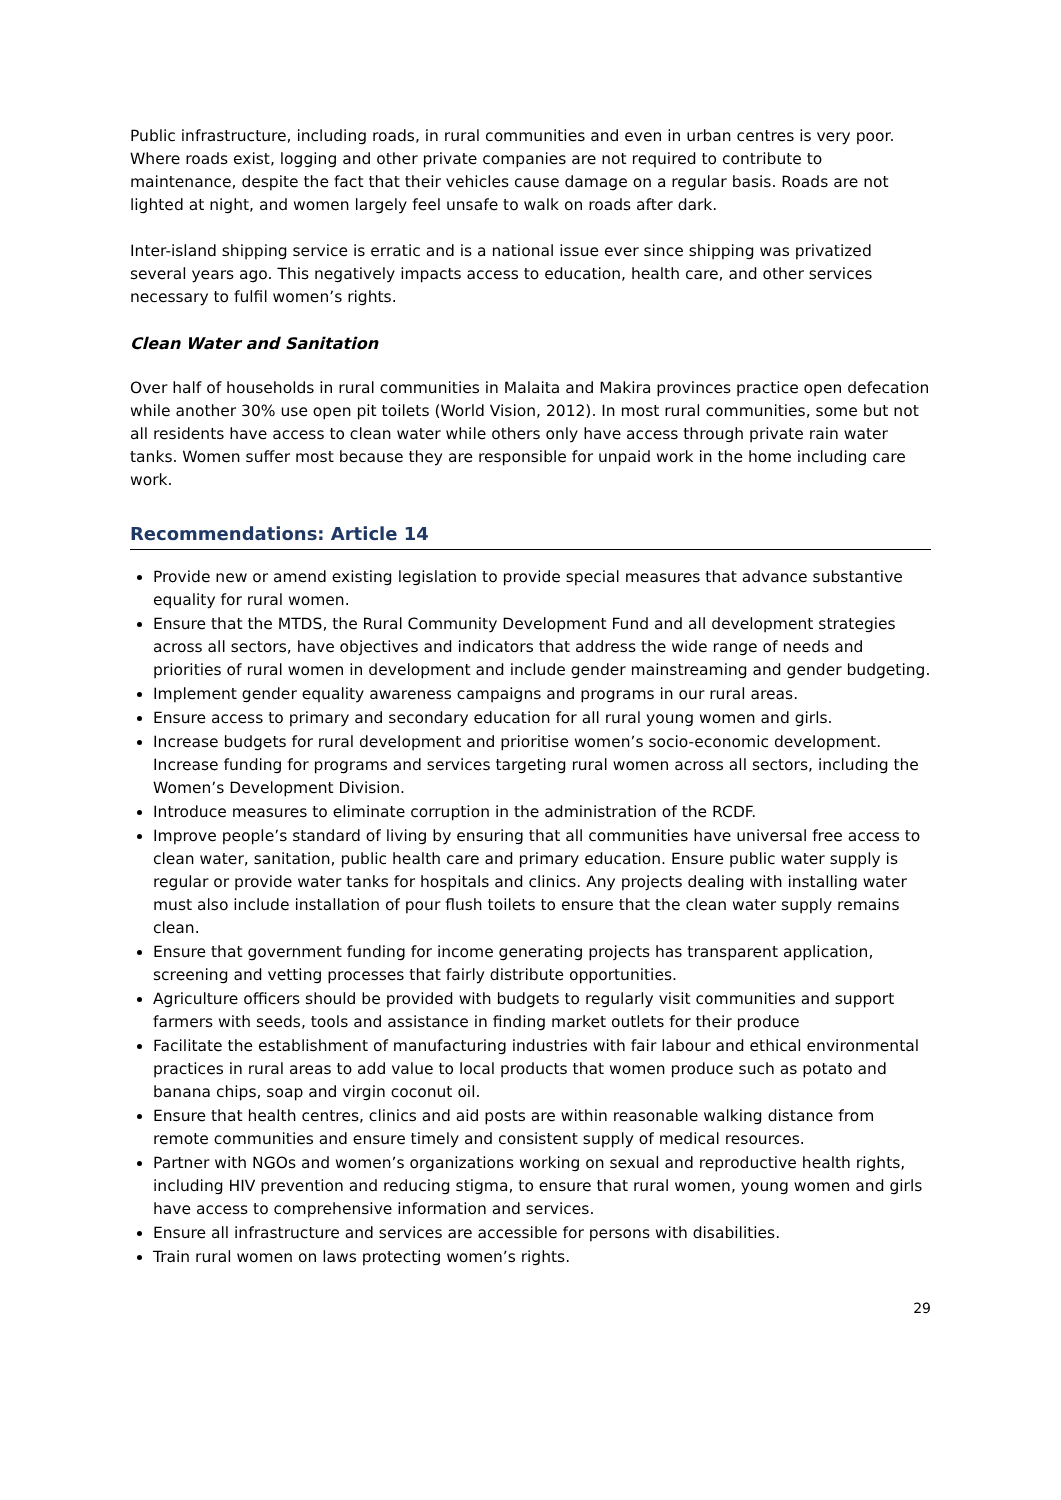Public infrastructure, including roads, in rural communities and even in urban centres is very poor. Where roads exist, logging and other private companies are not required to contribute to maintenance, despite the fact that their vehicles cause damage on a regular basis. Roads are not lighted at night, and women largely feel unsafe to walk on roads after dark.
Inter-island shipping service is erratic and is a national issue ever since shipping was privatized several years ago. This negatively impacts access to education, health care, and other services necessary to fulfil women’s rights.
Clean Water and Sanitation
Over half of households in rural communities in Malaita and Makira provinces practice open defecation while another 30% use open pit toilets (World Vision, 2012). In most rural communities, some but not all residents have access to clean water while others only have access through private rain water tanks. Women suffer most because they are responsible for unpaid work in the home including care work.
Recommendations: Article 14
Provide new or amend existing legislation to provide special measures that advance substantive equality for rural women.
Ensure that the MTDS, the Rural Community Development Fund and all development strategies across all sectors, have objectives and indicators that address the wide range of needs and priorities of rural women in development and include gender mainstreaming and gender budgeting.
Implement gender equality awareness campaigns and programs in our rural areas.
Ensure access to primary and secondary education for all rural young women and girls.
Increase budgets for rural development and prioritise women’s socio-economic development. Increase funding for programs and services targeting rural women across all sectors, including the Women’s Development Division.
Introduce measures to eliminate corruption in the administration of the RCDF.
Improve people’s standard of living by ensuring that all communities have universal free access to clean water, sanitation, public health care and primary education. Ensure public water supply is regular or provide water tanks for hospitals and clinics. Any projects dealing with installing water must also include installation of pour flush toilets to ensure that the clean water supply remains clean.
Ensure that government funding for income generating projects has transparent application, screening and vetting processes that fairly distribute opportunities.
Agriculture officers should be provided with budgets to regularly visit communities and support farmers with seeds, tools and assistance in finding market outlets for their produce
Facilitate the establishment of manufacturing industries with fair labour and ethical environmental practices in rural areas to add value to local products that women produce such as potato and banana chips, soap and virgin coconut oil.
Ensure that health centres, clinics and aid posts are within reasonable walking distance from remote communities and ensure timely and consistent supply of medical resources.
Partner with NGOs and women’s organizations working on sexual and reproductive health rights, including HIV prevention and reducing stigma, to ensure that rural women, young women and girls have access to comprehensive information and services.
Ensure all infrastructure and services are accessible for persons with disabilities.
Train rural women on laws protecting women’s rights.
29